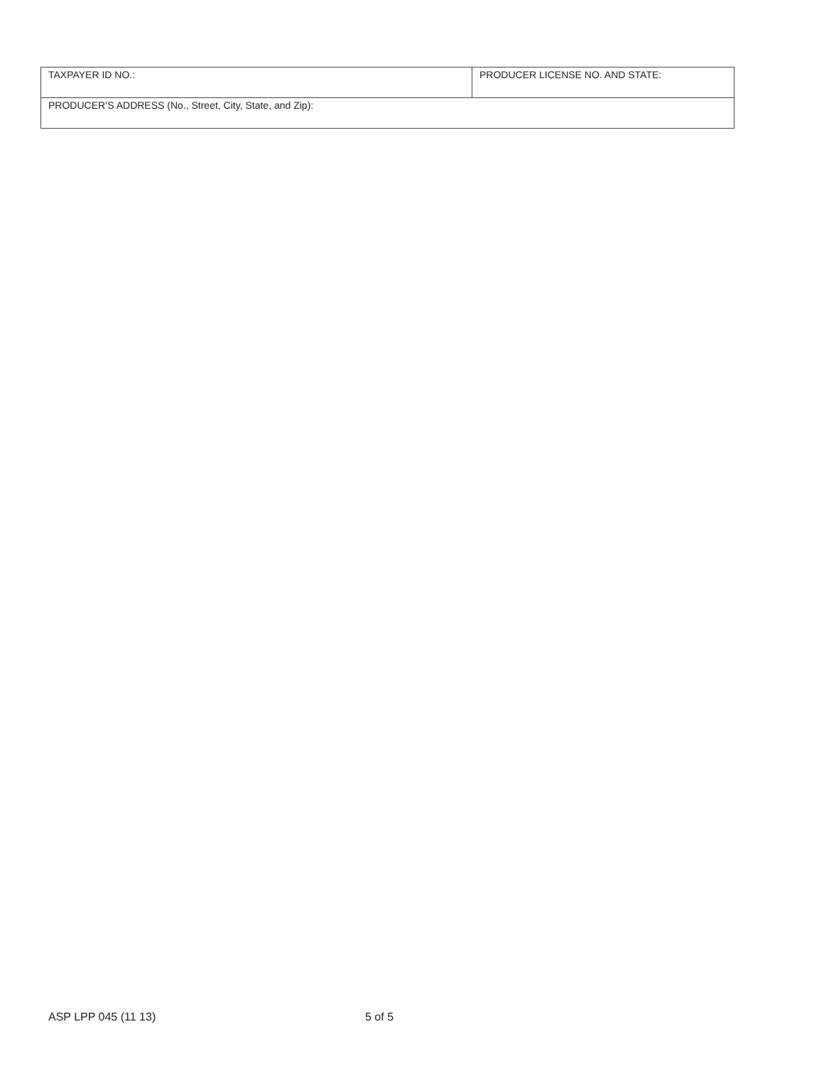| TAXPAYER ID NO.: | PRODUCER LICENSE NO. AND STATE: |
| PRODUCER’S ADDRESS (No., Street, City, State, and Zip): | |
ASP LPP 045 (11 13) 5 of 5